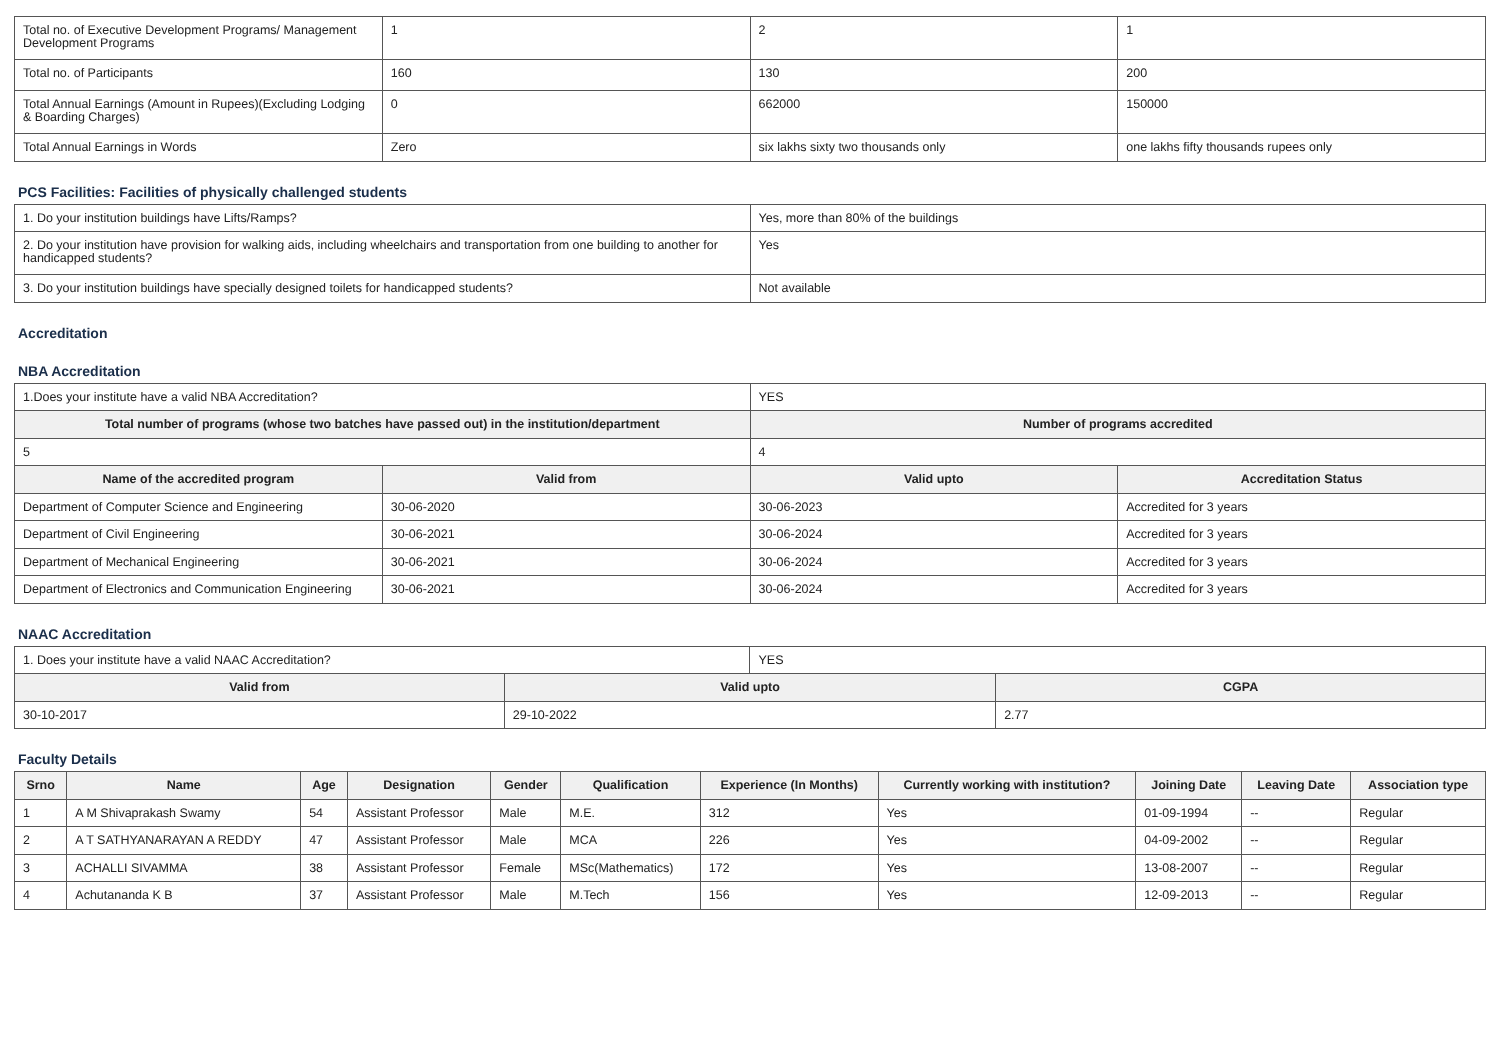| Total no. of Executive Development Programs/ Management Development Programs | 1 | 2 | 1 |
| Total no. of Participants | 160 | 130 | 200 |
| Total Annual Earnings (Amount in Rupees)(Excluding Lodging & Boarding Charges) | 0 | 662000 | 150000 |
| Total Annual Earnings in Words | Zero | six lakhs sixty two thousands only | one lakhs fifty thousands rupees only |
PCS Facilities: Facilities of physically challenged students
| 1. Do your institution buildings have Lifts/Ramps? | Yes, more than 80% of the buildings |
| 2. Do your institution have provision for walking aids, including wheelchairs and transportation from one building to another for handicapped students? | Yes |
| 3. Do your institution buildings have specially designed toilets for handicapped students? | Not available |
Accreditation
NBA Accreditation
| 1.Does your institute have a valid NBA Accreditation? | | YES | |
| Total number of programs (whose two batches have passed out) in the institution/department | | Number of programs accredited | |
| 5 | | 4 | |
| Name of the accredited program | Valid from | Valid upto | Accreditation Status |
| Department of Computer Science and Engineering | 30-06-2020 | 30-06-2023 | Accredited for 3 years |
| Department of Civil Engineering | 30-06-2021 | 30-06-2024 | Accredited for 3 years |
| Department of Mechanical Engineering | 30-06-2021 | 30-06-2024 | Accredited for 3 years |
| Department of Electronics and Communication Engineering | 30-06-2021 | 30-06-2024 | Accredited for 3 years |
NAAC Accreditation
| 1. Does your institute have a valid NAAC Accreditation? | | YES | |
| Valid from | Valid upto | | CGPA |
| 30-10-2017 | 29-10-2022 | | 2.77 |
Faculty Details
| Srno | Name | Age | Designation | Gender | Qualification | Experience (In Months) | Currently working with institution? | Joining Date | Leaving Date | Association type |
| --- | --- | --- | --- | --- | --- | --- | --- | --- | --- | --- |
| 1 | A M Shivaprakash Swamy | 54 | Assistant Professor | Male | M.E. | 312 | Yes | 01-09-1994 | -- | Regular |
| 2 | A T SATHYANARAYAN A REDDY | 47 | Assistant Professor | Male | MCA | 226 | Yes | 04-09-2002 | -- | Regular |
| 3 | ACHALLI SIVAMMA | 38 | Assistant Professor | Female | MSc(Mathematics) | 172 | Yes | 13-08-2007 | -- | Regular |
| 4 | Achutananda K B | 37 | Assistant Professor | Male | M.Tech | 156 | Yes | 12-09-2013 | -- | Regular |